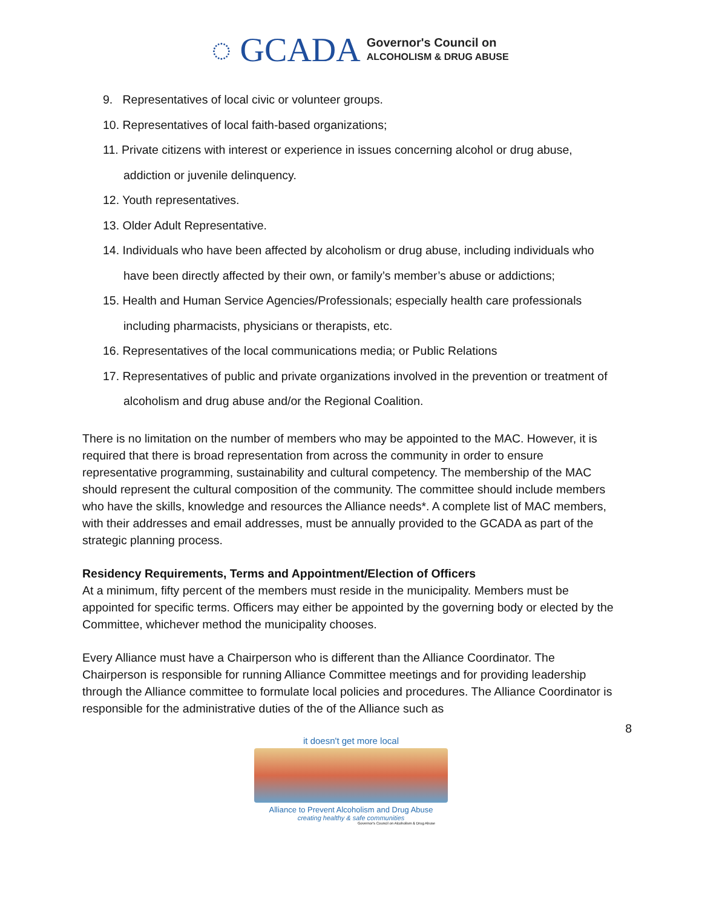◌ GCADA
Governor's Council on
ALCOHOLISM & DRUG ABUSE
9. Representatives of local civic or volunteer groups.
10. Representatives of local faith-based organizations;
11. Private citizens with interest or experience in issues concerning alcohol or drug abuse, addiction or juvenile delinquency.
12. Youth representatives.
13. Older Adult Representative.
14. Individuals who have been affected by alcoholism or drug abuse, including individuals who have been directly affected by their own, or family’s member’s abuse or addictions;
15. Health and Human Service Agencies/Professionals; especially health care professionals including pharmacists, physicians or therapists, etc.
16. Representatives of the local communications media; or Public Relations
17. Representatives of public and private organizations involved in the prevention or treatment of alcoholism and drug abuse and/or the Regional Coalition.
There is no limitation on the number of members who may be appointed to the MAC. However, it is required that there is broad representation from across the community in order to ensure representative programming, sustainability and cultural competency. The membership of the MAC should represent the cultural composition of the community. The committee should include members who have the skills, knowledge and resources the Alliance needs*. A complete list of MAC members, with their addresses and email addresses, must be annually provided to the GCADA as part of the strategic planning process.
Residency Requirements, Terms and Appointment/Election of Officers
At a minimum, fifty percent of the members must reside in the municipality. Members must be appointed for specific terms. Officers may either be appointed by the governing body or elected by the Committee, whichever method the municipality chooses.
Every Alliance must have a Chairperson who is different than the Alliance Coordinator. The Chairperson is responsible for running Alliance Committee meetings and for providing leadership through the Alliance committee to formulate local policies and procedures. The Alliance Coordinator is responsible for the administrative duties of the of the Alliance such as
8
it doesn't get more local
Alliance to Prevent Alcoholism and Drug Abuse
creating healthy & safe communities
Governor's Council on Alcoholism & Drug Abuse